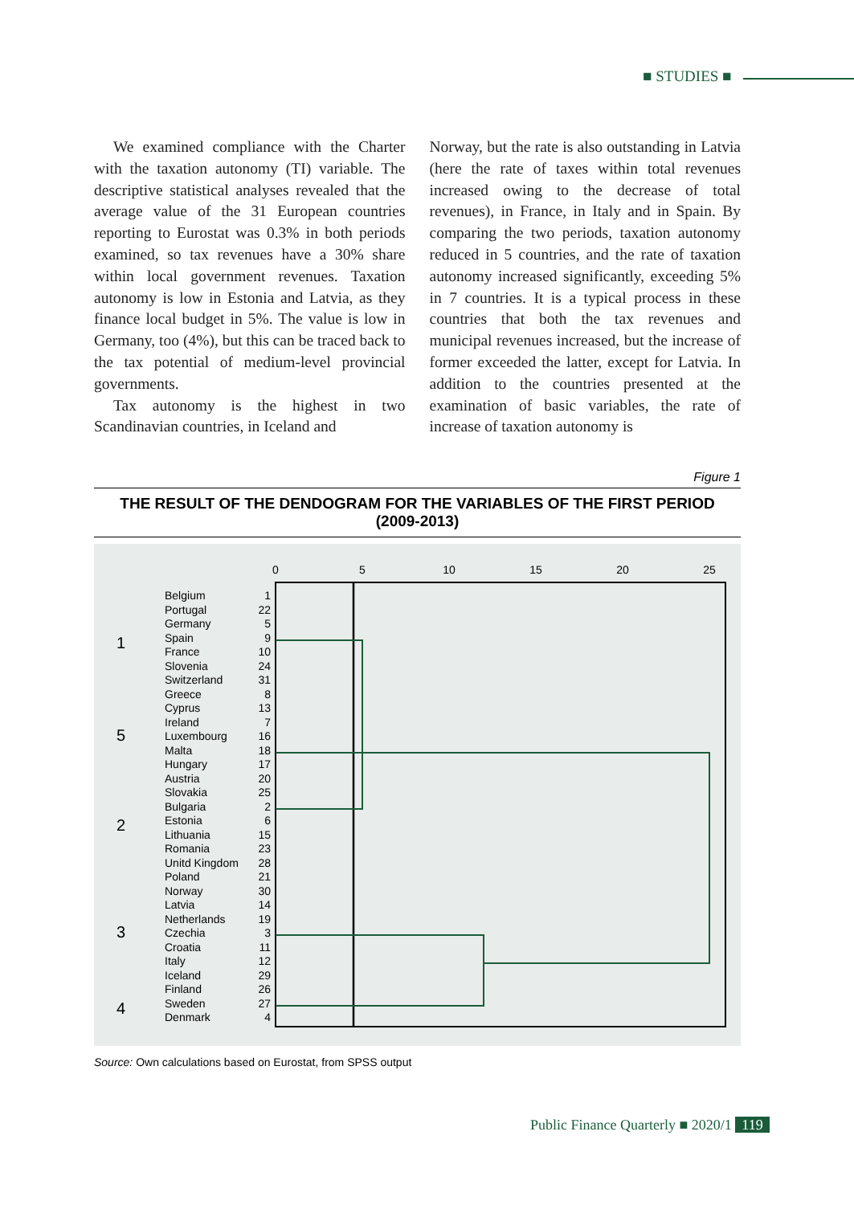■ STUDIES ■
We examined compliance with the Charter with the taxation autonomy (TI) variable. The descriptive statistical analyses revealed that the average value of the 31 European countries reporting to Eurostat was 0.3% in both periods examined, so tax revenues have a 30% share within local government revenues. Taxation autonomy is low in Estonia and Latvia, as they finance local budget in 5%. The value is low in Germany, too (4%), but this can be traced back to the tax potential of medium-level provincial governments.
Tax autonomy is the highest in two Scandinavian countries, in Iceland and
Norway, but the rate is also outstanding in Latvia (here the rate of taxes within total revenues increased owing to the decrease of total revenues), in France, in Italy and in Spain. By comparing the two periods, taxation autonomy reduced in 5 countries, and the rate of taxation autonomy increased significantly, exceeding 5% in 7 countries. It is a typical process in these countries that both the tax revenues and municipal revenues increased, but the increase of former exceeded the latter, except for Latvia. In addition to the countries presented at the examination of basic variables, the rate of increase of taxation autonomy is
Figure 1
THE RESULT OF THE DENDOGRAM FOR THE VARIABLES OF THE FIRST PERIOD
(2009-2013)
0
5
10
15
20
25
1
5
2
3
4
Belgium
Portugal
Germany
Spain
France
Slovenia
Switzerland
Greece
Cyprus
Ireland
Luxembourg
Malta
Hungary
Austria
Slovakia
Bulgaria
Estonia
Lithuania
Romania
Unitd Kingdom
Poland
Norway
Latvia
Netherlands
Czechia
Croatia
Italy
Iceland
Finland
Sweden
Denmark
1
22
5
9
10
24
31
8
13
7
16
18
17
20
25
2
6
15
23
28
21
30
14
19
3
11
12
29
26
27
4
Source: Own calculations based on Eurostat, from SPSS output
Public Finance Quarterly ■ 2020/1 119